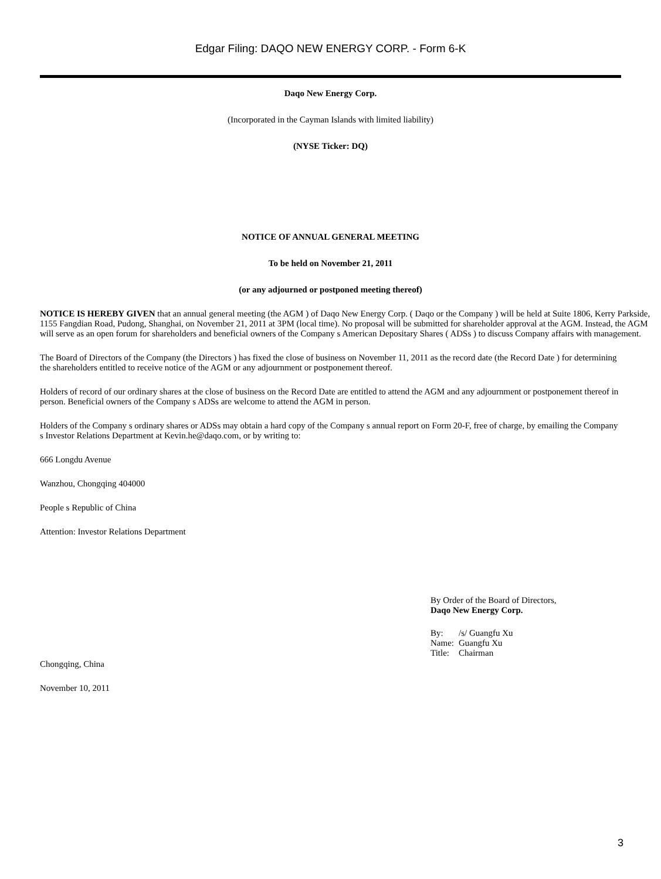Edgar Filing: DAQO NEW ENERGY CORP. - Form 6-K
Daqo New Energy Corp.
(Incorporated in the Cayman Islands with limited liability)
(NYSE Ticker: DQ)
NOTICE OF ANNUAL GENERAL MEETING
To be held on November 21, 2011
(or any adjourned or postponed meeting thereof)
NOTICE IS HEREBY GIVEN that an annual general meeting (the AGM ) of Daqo New Energy Corp. ( Daqo or the Company ) will be held at Suite 1806, Kerry Parkside, 1155 Fangdian Road, Pudong, Shanghai, on November 21, 2011 at 3PM (local time). No proposal will be submitted for shareholder approval at the AGM. Instead, the AGM will serve as an open forum for shareholders and beneficial owners of the Company s American Depositary Shares ( ADSs ) to discuss Company affairs with management.
The Board of Directors of the Company (the Directors ) has fixed the close of business on November 11, 2011 as the record date (the Record Date ) for determining the shareholders entitled to receive notice of the AGM or any adjournment or postponement thereof.
Holders of record of our ordinary shares at the close of business on the Record Date are entitled to attend the AGM and any adjournment or postponement thereof in person. Beneficial owners of the Company s ADSs are welcome to attend the AGM in person.
Holders of the Company s ordinary shares or ADSs may obtain a hard copy of the Company s annual report on Form 20-F, free of charge, by emailing the Company s Investor Relations Department at Kevin.he@daqo.com, or by writing to:
666 Longdu Avenue
Wanzhou, Chongqing 404000
People s Republic of China
Attention: Investor Relations Department
By Order of the Board of Directors,
Daqo New Energy Corp.
| By: | /s/ Guangfu Xu |
| Name: | Guangfu Xu |
| Title: | Chairman |
Chongqing, China
November 10, 2011
3